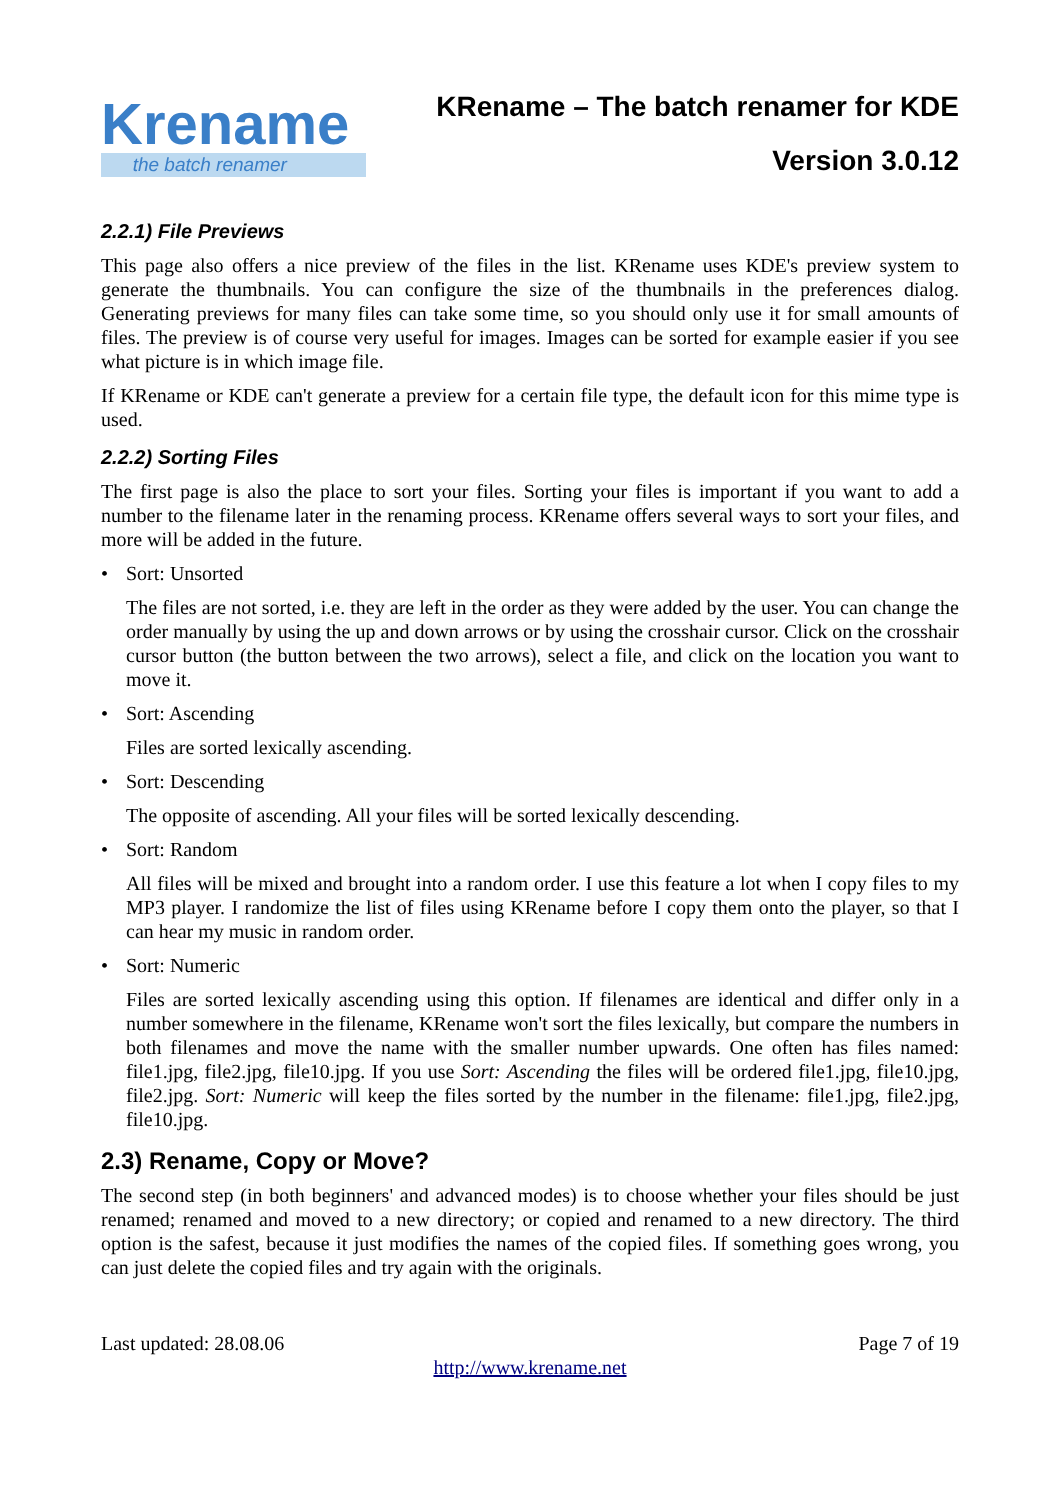Krename
the batch renamer
KRename – The batch renamer for KDE
Version 3.0.12
2.2.1) File Previews
This page also offers a nice preview of the files in the list. KRename uses KDE's preview system to generate the thumbnails. You can configure the size of the thumbnails in the preferences dialog. Generating previews for many files can take some time, so you should only use it for small amounts of files. The preview is of course very useful for images. Images can be sorted for example easier if you see what picture is in which image file.
If KRename or KDE can't generate a preview for a certain file type, the default icon for this mime type is used.
2.2.2) Sorting Files
The first page is also the place to sort your files. Sorting your files is important if you want to add a number to the filename later in the renaming process. KRename offers several ways to sort your files, and more will be added in the future.
• Sort: Unsorted
The files are not sorted, i.e. they are left in the order as they were added by the user. You can change the order manually by using the up and down arrows or by using the crosshair cursor. Click on the crosshair cursor button (the button between the two arrows), select a file, and click on the location you want to move it.
• Sort: Ascending
Files are sorted lexically ascending.
• Sort: Descending
The opposite of ascending. All your files will be sorted lexically descending.
• Sort: Random
All files will be mixed and brought into a random order. I use this feature a lot when I copy files to my MP3 player. I randomize the list of files using KRename before I copy them onto the player, so that I can hear my music in random order.
• Sort: Numeric
Files are sorted lexically ascending using this option. If filenames are identical and differ only in a number somewhere in the filename, KRename won't sort the files lexically, but compare the numbers in both filenames and move the name with the smaller number upwards. One often has files named: file1.jpg, file2.jpg, file10.jpg. If you use Sort: Ascending the files will be ordered file1.jpg, file10.jpg, file2.jpg. Sort: Numeric will keep the files sorted by the number in the filename: file1.jpg, file2.jpg, file10.jpg.
2.3) Rename, Copy or Move?
The second step (in both beginners' and advanced modes) is to choose whether your files should be just renamed; renamed and moved to a new directory; or copied and renamed to a new directory. The third option is the safest, because it just modifies the names of the copied files. If something goes wrong, you can just delete the copied files and try again with the originals.
Last updated: 28.08.06 Page 7 of 19
http://www.krename.net